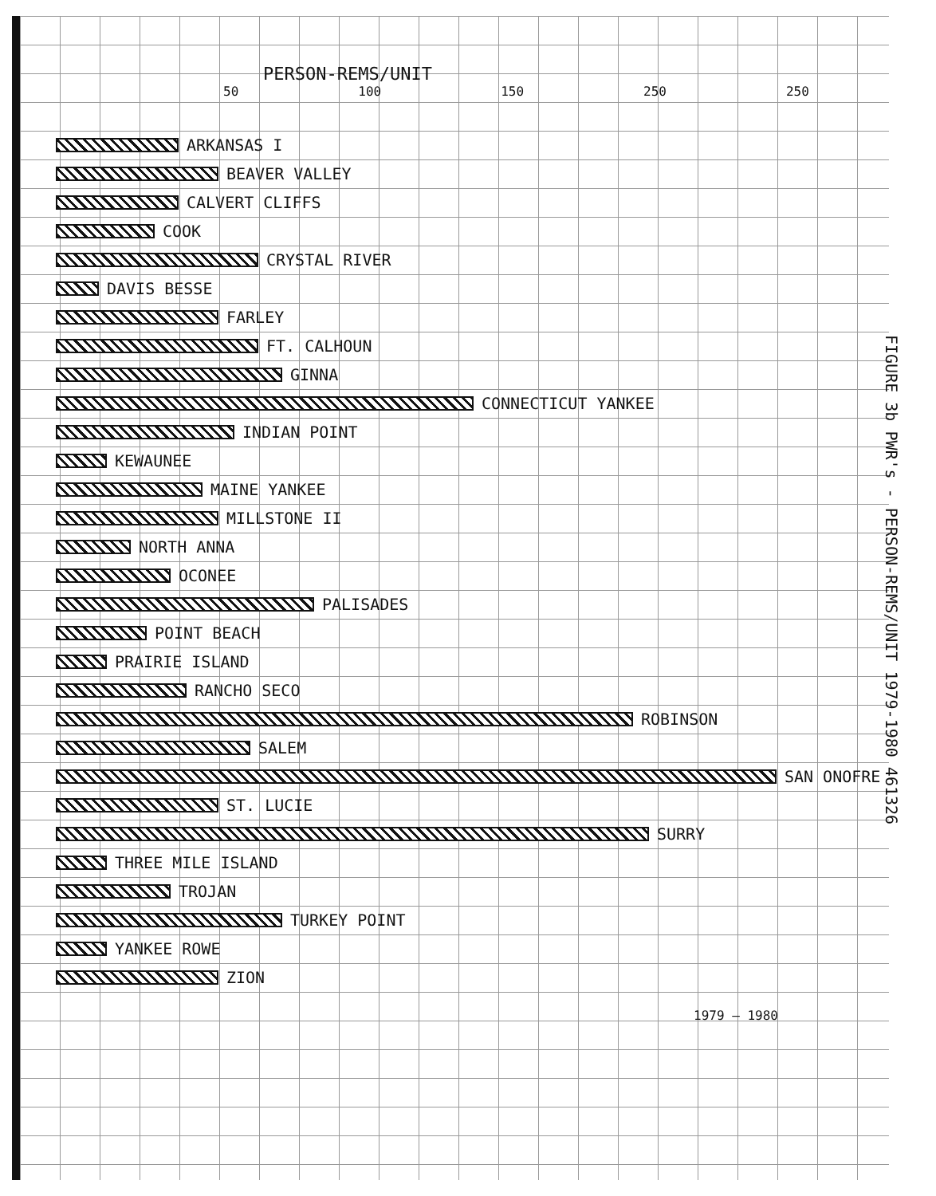PERSON-REMS/UNIT
50 100 150 250 250
ARKANSAS I
BEAVER VALLEY
CALVERT CLIFFS
COOK
CRYSTAL RIVER
DAVIS BESSE
FARLEY
FT. CALHOUN
GINNA
CONNECTICUT YANKEE
INDIAN POINT
KEWAUNEE
MAINE YANKEE
MILLSTONE II
NORTH ANNA
OCONEE
PALISADES
POINT BEACH
PRAIRIE ISLAND
RANCHO SECO
ROBINSON
SALEM
SAN ONOFRE
ST. LUCIE
SURRY
THREE MILE ISLAND
TROJAN
TURKEY POINT
YANKEE ROWE
ZION
1979 — 1980
FIGURE 3b PWR's - PERSON-REMS/UNIT 1979-1980 461326